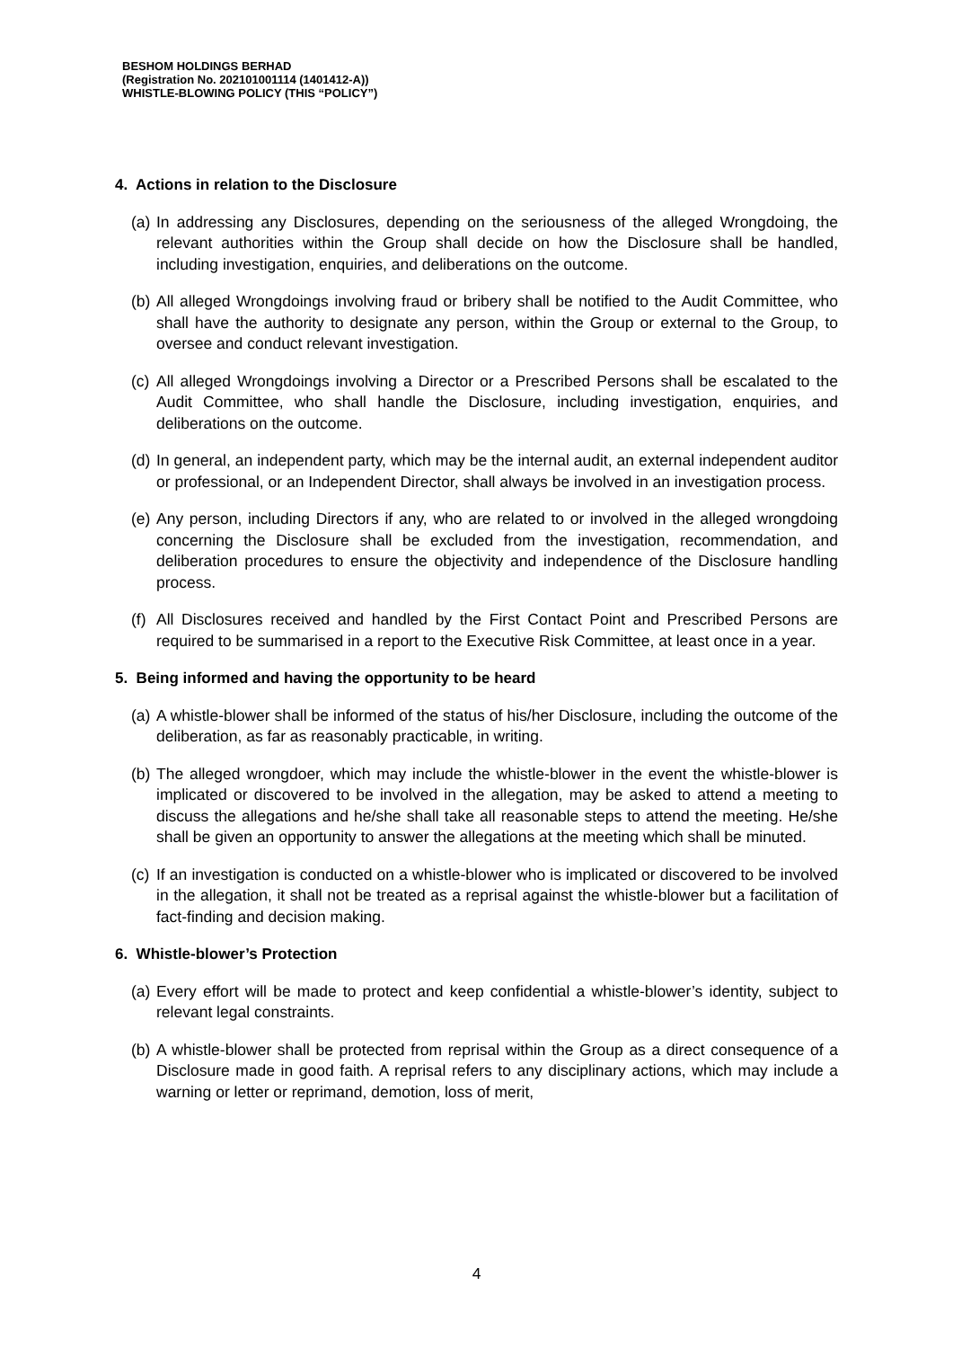BESHOM HOLDINGS BERHAD
(Registration No. 202101001114 (1401412-A))
WHISTLE-BLOWING POLICY (THIS “POLICY”)
4. Actions in relation to the Disclosure
(a) In addressing any Disclosures, depending on the seriousness of the alleged Wrongdoing, the relevant authorities within the Group shall decide on how the Disclosure shall be handled, including investigation, enquiries, and deliberations on the outcome.
(b) All alleged Wrongdoings involving fraud or bribery shall be notified to the Audit Committee, who shall have the authority to designate any person, within the Group or external to the Group, to oversee and conduct relevant investigation.
(c) All alleged Wrongdoings involving a Director or a Prescribed Persons shall be escalated to the Audit Committee, who shall handle the Disclosure, including investigation, enquiries, and deliberations on the outcome.
(d) In general, an independent party, which may be the internal audit, an external independent auditor or professional, or an Independent Director, shall always be involved in an investigation process.
(e) Any person, including Directors if any, who are related to or involved in the alleged wrongdoing concerning the Disclosure shall be excluded from the investigation, recommendation, and deliberation procedures to ensure the objectivity and independence of the Disclosure handling process.
(f) All Disclosures received and handled by the First Contact Point and Prescribed Persons are required to be summarised in a report to the Executive Risk Committee, at least once in a year.
5. Being informed and having the opportunity to be heard
(a) A whistle-blower shall be informed of the status of his/her Disclosure, including the outcome of the deliberation, as far as reasonably practicable, in writing.
(b) The alleged wrongdoer, which may include the whistle-blower in the event the whistle-blower is implicated or discovered to be involved in the allegation, may be asked to attend a meeting to discuss the allegations and he/she shall take all reasonable steps to attend the meeting. He/she shall be given an opportunity to answer the allegations at the meeting which shall be minuted.
(c) If an investigation is conducted on a whistle-blower who is implicated or discovered to be involved in the allegation, it shall not be treated as a reprisal against the whistle-blower but a facilitation of fact-finding and decision making.
6. Whistle-blower’s Protection
(a) Every effort will be made to protect and keep confidential a whistle-blower’s identity, subject to relevant legal constraints.
(b) A whistle-blower shall be protected from reprisal within the Group as a direct consequence of a Disclosure made in good faith. A reprisal refers to any disciplinary actions, which may include a warning or letter or reprimand, demotion, loss of merit,
4